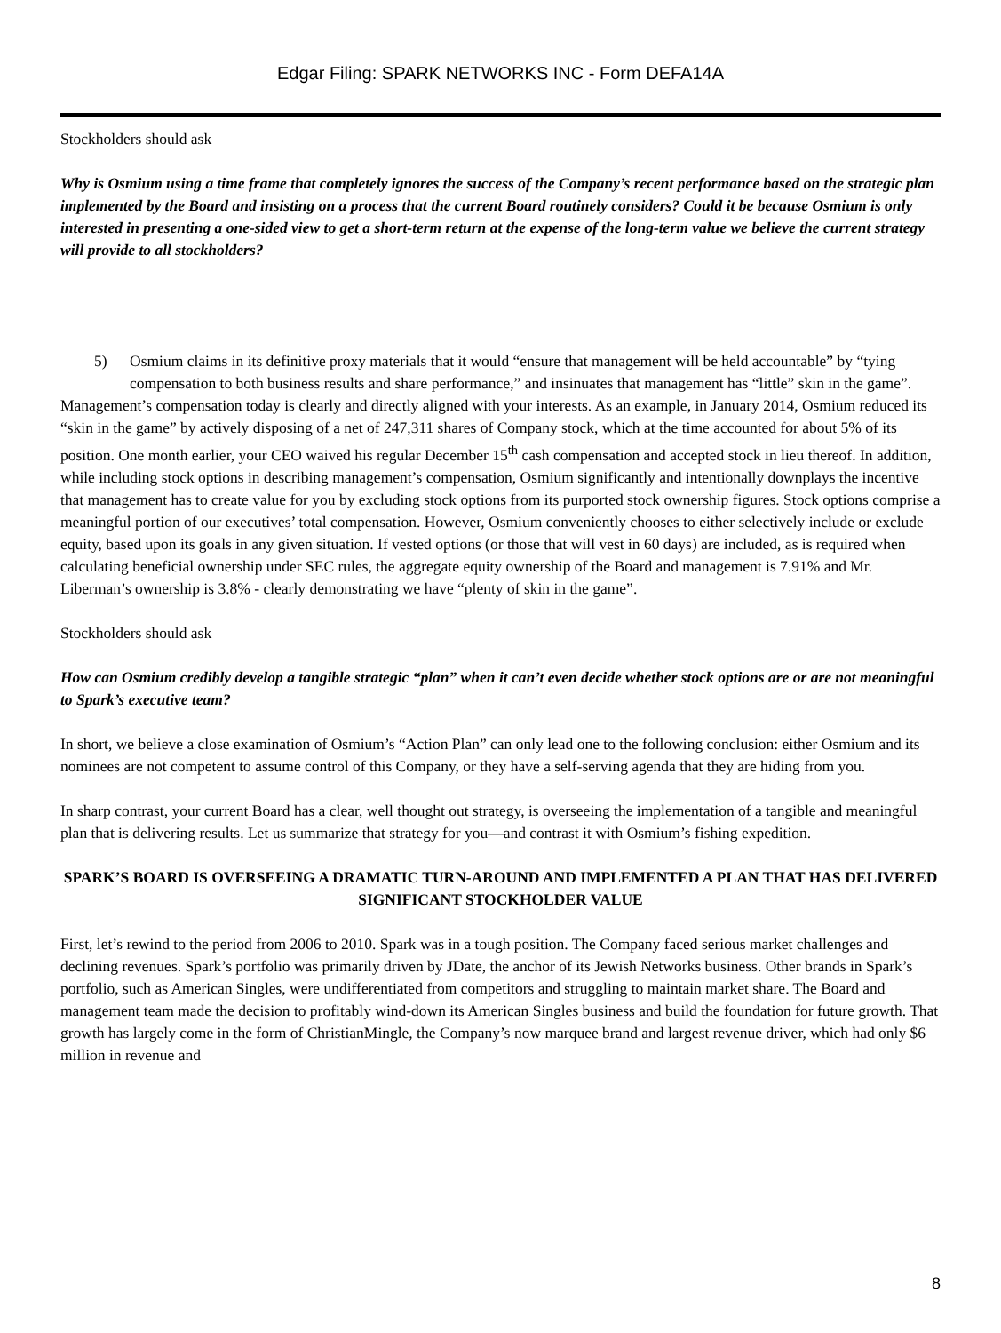Edgar Filing: SPARK NETWORKS INC - Form DEFA14A
Stockholders should ask
Why is Osmium using a time frame that completely ignores the success of the Company’s recent performance based on the strategic plan implemented by the Board and insisting on a process that the current Board routinely considers? Could it be because Osmium is only interested in presenting a one-sided view to get a short-term return at the expense of the long-term value we believe the current strategy will provide to all stockholders?
5) Osmium claims in its definitive proxy materials that it would “ensure that management will be held accountable” by “tying compensation to both business results and share performance,” and insinuates that management has “little” skin in the game”.
Management’s compensation today is clearly and directly aligned with your interests. As an example, in January 2014, Osmium reduced its “skin in the game” by actively disposing of a net of 247,311 shares of Company stock, which at the time accounted for about 5% of its position. One month earlier, your CEO waived his regular December 15<sup>th</sup> cash compensation and accepted stock in lieu thereof. In addition, while including stock options in describing management’s compensation, Osmium significantly and intentionally downplays the incentive that management has to create value for you by excluding stock options from its purported stock ownership figures. Stock options comprise a meaningful portion of our executives’ total compensation. However, Osmium conveniently chooses to either selectively include or exclude equity, based upon its goals in any given situation. If vested options (or those that will vest in 60 days) are included, as is required when calculating beneficial ownership under SEC rules, the aggregate equity ownership of the Board and management is 7.91% and Mr. Liberman’s ownership is 3.8% - clearly demonstrating we have “plenty of skin in the game”.
Stockholders should ask
How can Osmium credibly develop a tangible strategic “plan” when it can’t even decide whether stock options are or are not meaningful to Spark’s executive team?
In short, we believe a close examination of Osmium’s “Action Plan” can only lead one to the following conclusion: either Osmium and its nominees are not competent to assume control of this Company, or they have a self-serving agenda that they are hiding from you.
In sharp contrast, your current Board has a clear, well thought out strategy, is overseeing the implementation of a tangible and meaningful plan that is delivering results. Let us summarize that strategy for you—and contrast it with Osmium’s fishing expedition.
SPARK’S BOARD IS OVERSEEING A DRAMATIC TURN-AROUND AND IMPLEMENTED A PLAN THAT HAS DELIVERED SIGNIFICANT STOCKHOLDER VALUE
First, let’s rewind to the period from 2006 to 2010. Spark was in a tough position. The Company faced serious market challenges and declining revenues. Spark’s portfolio was primarily driven by JDate, the anchor of its Jewish Networks business. Other brands in Spark’s portfolio, such as American Singles, were undifferentiated from competitors and struggling to maintain market share. The Board and management team made the decision to profitably wind-down its American Singles business and build the foundation for future growth. That growth has largely come in the form of ChristianMingle, the Company’s now marquee brand and largest revenue driver, which had only $6 million in revenue and
8